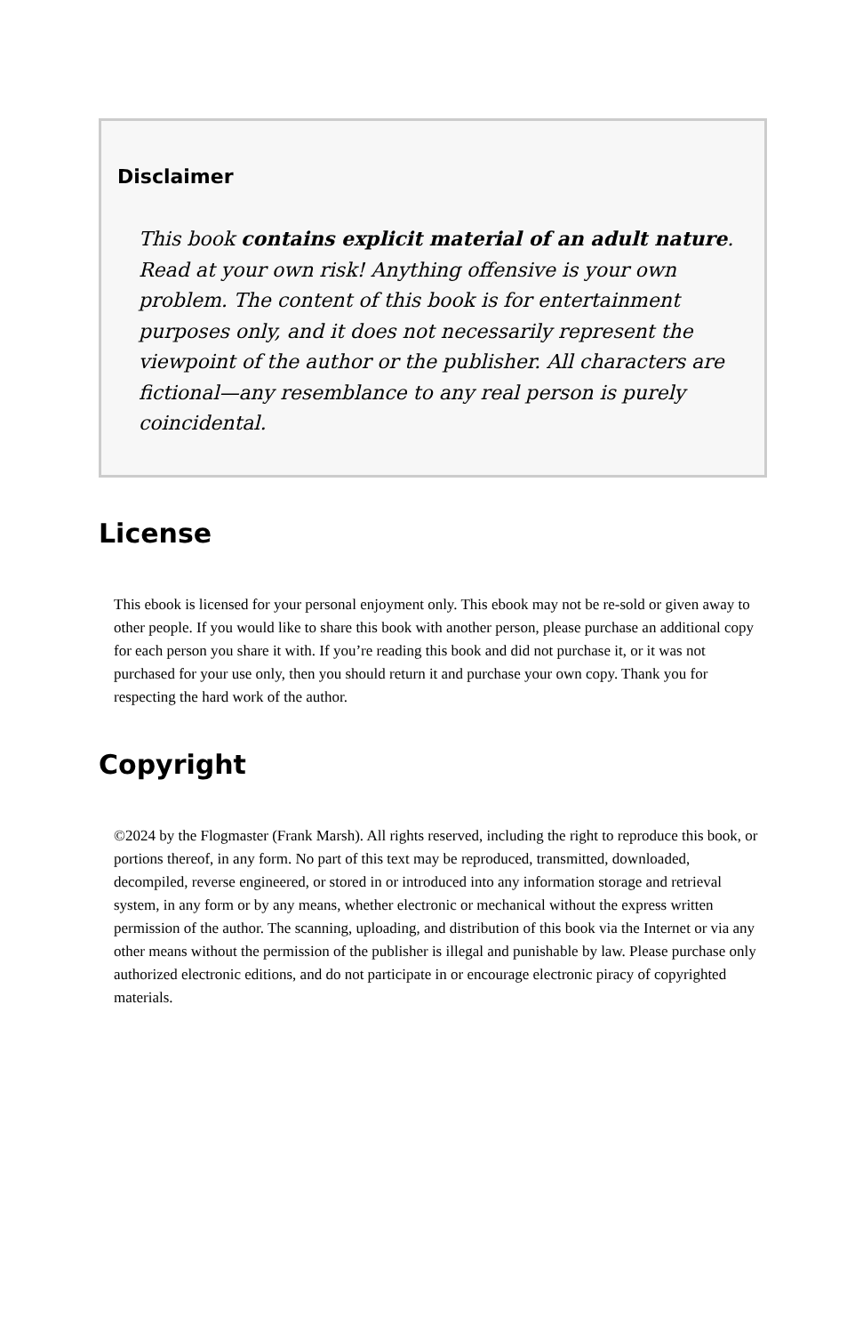Disclaimer
This book contains explicit material of an adult nature. Read at your own risk! Anything offensive is your own problem. The content of this book is for entertainment purposes only, and it does not necessarily represent the viewpoint of the author or the publisher. All characters are fictional—any resemblance to any real person is purely coincidental.
License
This ebook is licensed for your personal enjoyment only. This ebook may not be re-sold or given away to other people. If you would like to share this book with another person, please purchase an additional copy for each person you share it with. If you’re reading this book and did not purchase it, or it was not purchased for your use only, then you should return it and purchase your own copy. Thank you for respecting the hard work of the author.
Copyright
©2024 by the Flogmaster (Frank Marsh). All rights reserved, including the right to reproduce this book, or portions thereof, in any form. No part of this text may be reproduced, transmitted, downloaded, decompiled, reverse engineered, or stored in or introduced into any information storage and retrieval system, in any form or by any means, whether electronic or mechanical without the express written permission of the author. The scanning, uploading, and distribution of this book via the Internet or via any other means without the permission of the publisher is illegal and punishable by law. Please purchase only authorized electronic editions, and do not participate in or encourage electronic piracy of copyrighted materials.